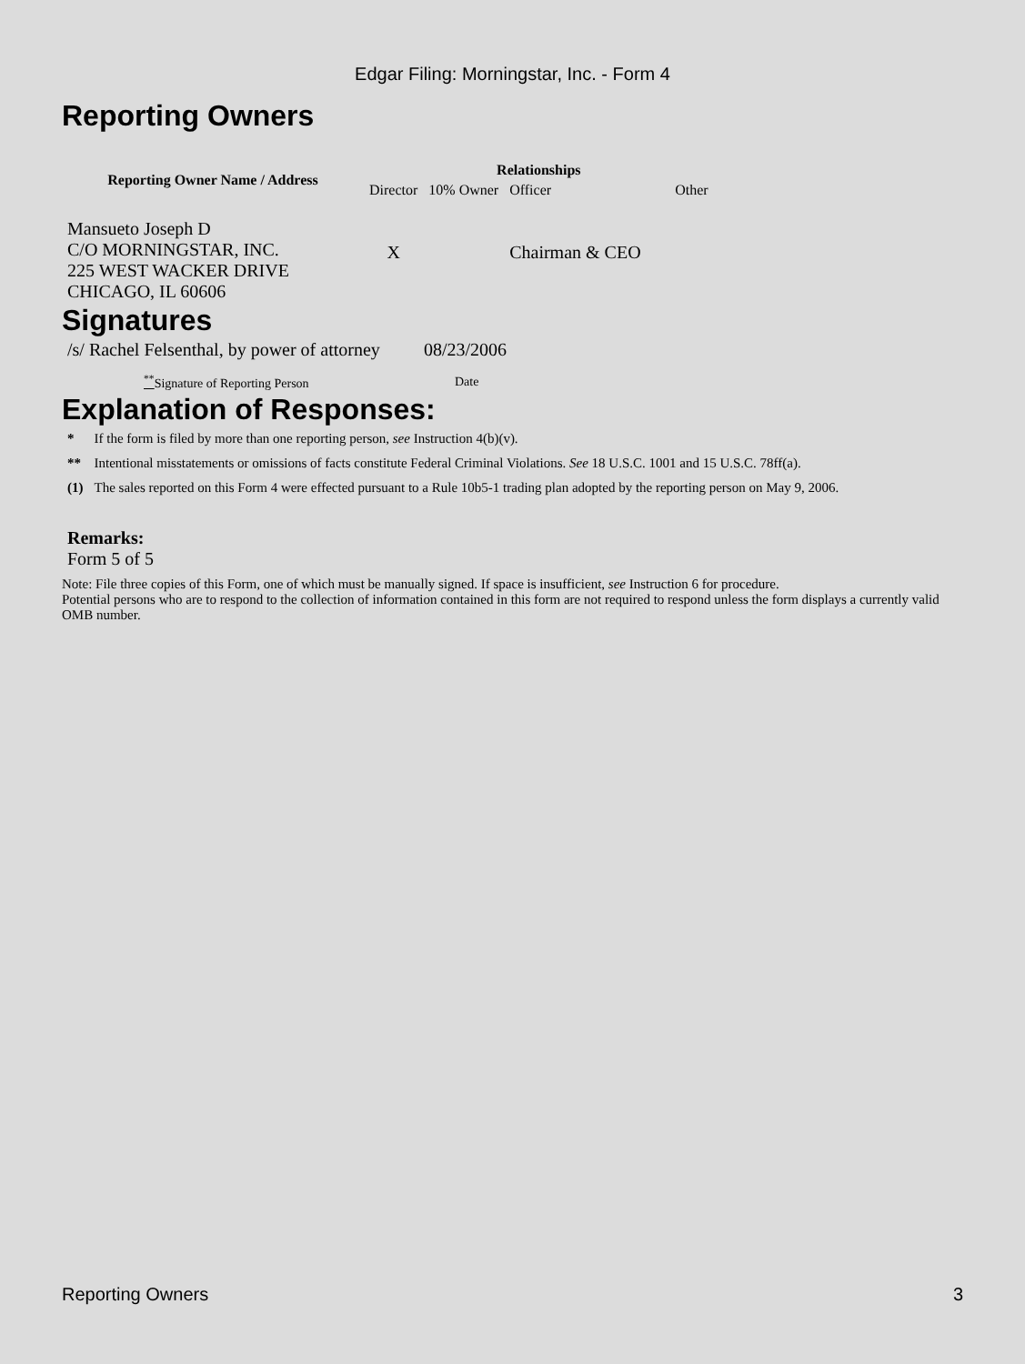Edgar Filing: Morningstar, Inc. - Form 4
Reporting Owners
| Reporting Owner Name / Address | Relationships | | | |
| --- | --- | --- | --- | --- |
| | Director | 10% Owner | Officer | Other |
| Mansueto Joseph D C/O MORNINGSTAR, INC. 225 WEST WACKER DRIVE CHICAGO, IL 60606 | X | | Chairman & CEO | |
Signatures
| /s/ Rachel Felsenthal, by power of attorney | 08/23/2006 |
| <sup>**</sup> Signature of Reporting Person | Date |
Explanation of Responses:
| * | If the form is filed by more than one reporting person, see Instruction 4(b)(v). |
| ** | Intentional misstatements or omissions of facts constitute Federal Criminal Violations. See 18 U.S.C. 1001 and 15 U.S.C. 78ff(a). |
| (1) | The sales reported on this Form 4 were effected pursuant to a Rule 10b5-1 trading plan adopted by the reporting person on May 9, 2006. |
Remarks:
Form 5 of 5
Note: File three copies of this Form, one of which must be manually signed. If space is insufficient, see Instruction 6 for procedure.
Potential persons who are to respond to the collection of information contained in this form are not required to respond unless the form displays a currently valid OMB number.
Reporting Owners 3